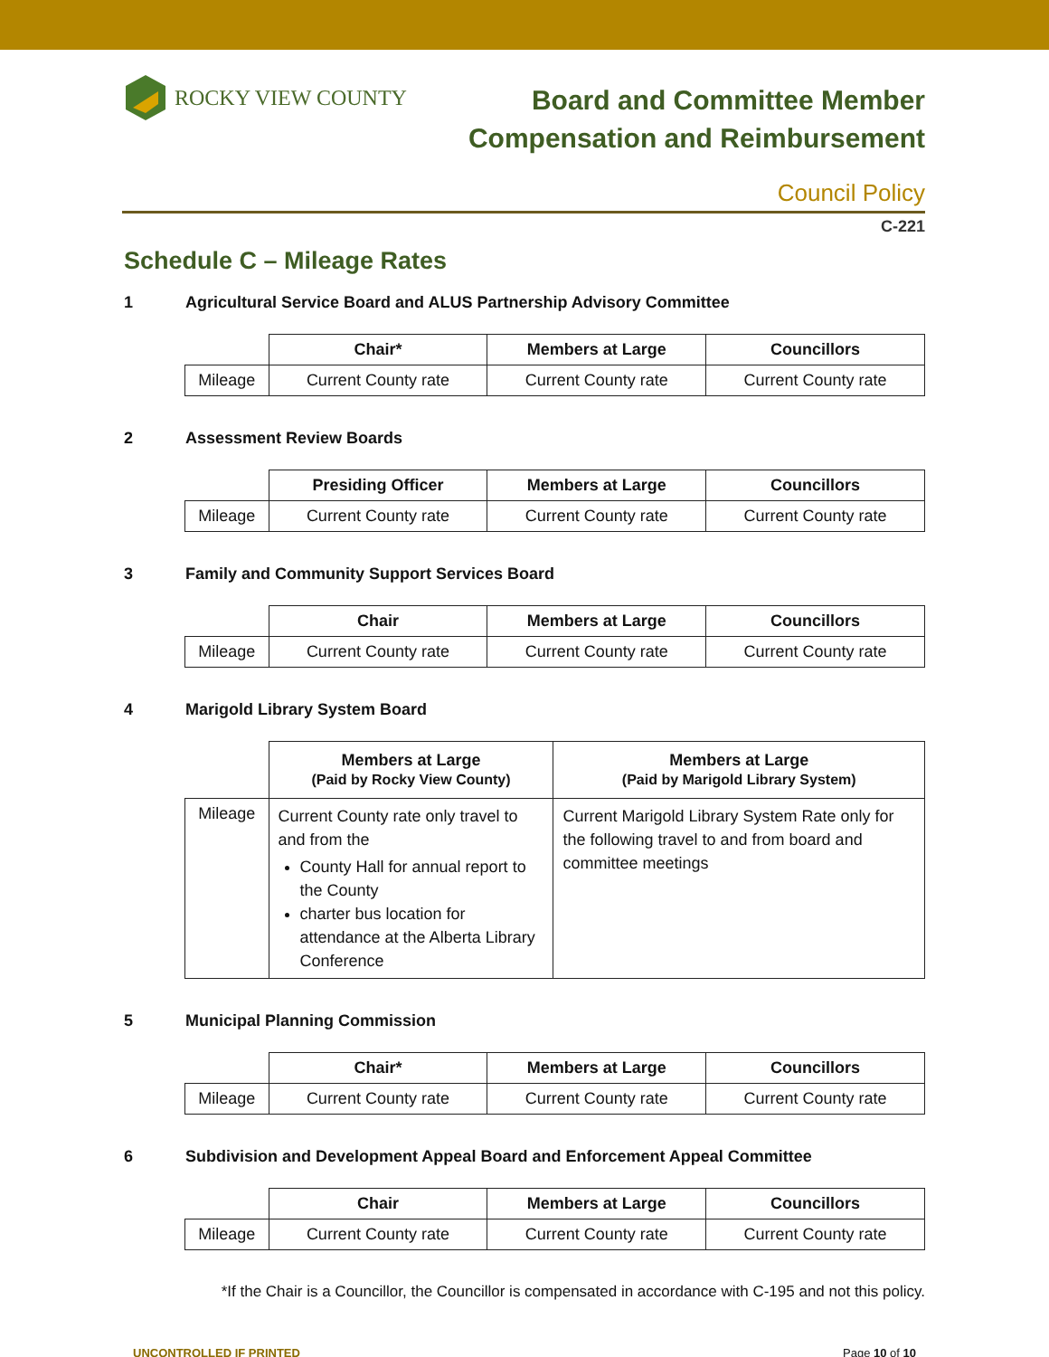ROCKY VIEW COUNTY
Board and Committee Member
Compensation and Reimbursement
Council Policy
C-221
Schedule C – Mileage Rates
1 Agricultural Service Board and ALUS Partnership Advisory Committee
| | Chair* | Members at Large | Councillors |
| Mileage | Current County rate | Current County rate | Current County rate |
2 Assessment Review Boards
| | Presiding Officer | Members at Large | Councillors |
| Mileage | Current County rate | Current County rate | Current County rate |
3 Family and Community Support Services Board
| | Chair | Members at Large | Councillors |
| Mileage | Current County rate | Current County rate | Current County rate |
4 Marigold Library System Board
| | Members at Large (Paid by Rocky View County) | Members at Large (Paid by Marigold Library System) |
| Mileage | Current County rate only travel to and from the County Hall for annual report to the County charter bus location for attendance at the Alberta Library Conference | Current Marigold Library System Rate only for the following travel to and from board and committee meetings |
5 Municipal Planning Commission
| | Chair* | Members at Large | Councillors |
| Mileage | Current County rate | Current County rate | Current County rate |
6 Subdivision and Development Appeal Board and Enforcement Appeal Committee
| | Chair | Members at Large | Councillors |
| Mileage | Current County rate | Current County rate | Current County rate |
*If the Chair is a Councillor, the Councillor is compensated in accordance with C-195 and not this policy.
UNCONTROLLED IF PRINTED Page 10 of 10